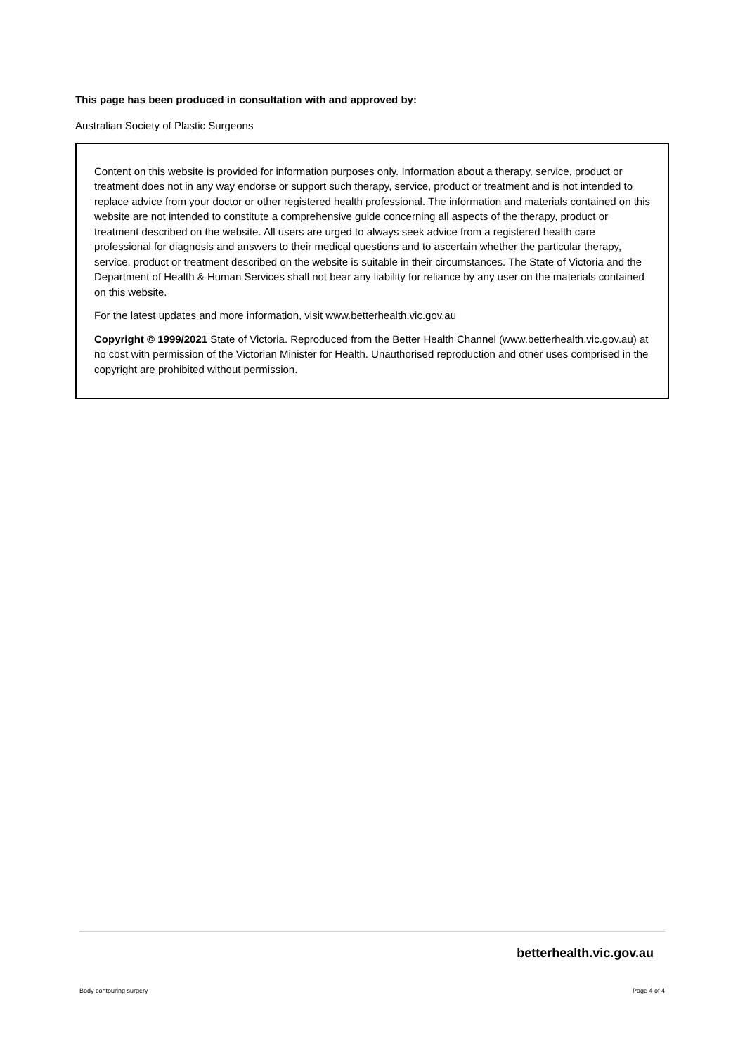This page has been produced in consultation with and approved by:
Australian Society of Plastic Surgeons
Content on this website is provided for information purposes only. Information about a therapy, service, product or treatment does not in any way endorse or support such therapy, service, product or treatment and is not intended to replace advice from your doctor or other registered health professional. The information and materials contained on this website are not intended to constitute a comprehensive guide concerning all aspects of the therapy, product or treatment described on the website. All users are urged to always seek advice from a registered health care professional for diagnosis and answers to their medical questions and to ascertain whether the particular therapy, service, product or treatment described on the website is suitable in their circumstances. The State of Victoria and the Department of Health & Human Services shall not bear any liability for reliance by any user on the materials contained on this website.
For the latest updates and more information, visit www.betterhealth.vic.gov.au
Copyright © 1999/2021 State of Victoria. Reproduced from the Better Health Channel (www.betterhealth.vic.gov.au) at no cost with permission of the Victorian Minister for Health. Unauthorised reproduction and other uses comprised in the copyright are prohibited without permission.
betterhealth.vic.gov.au
Body contouring surgery Page 4 of 4